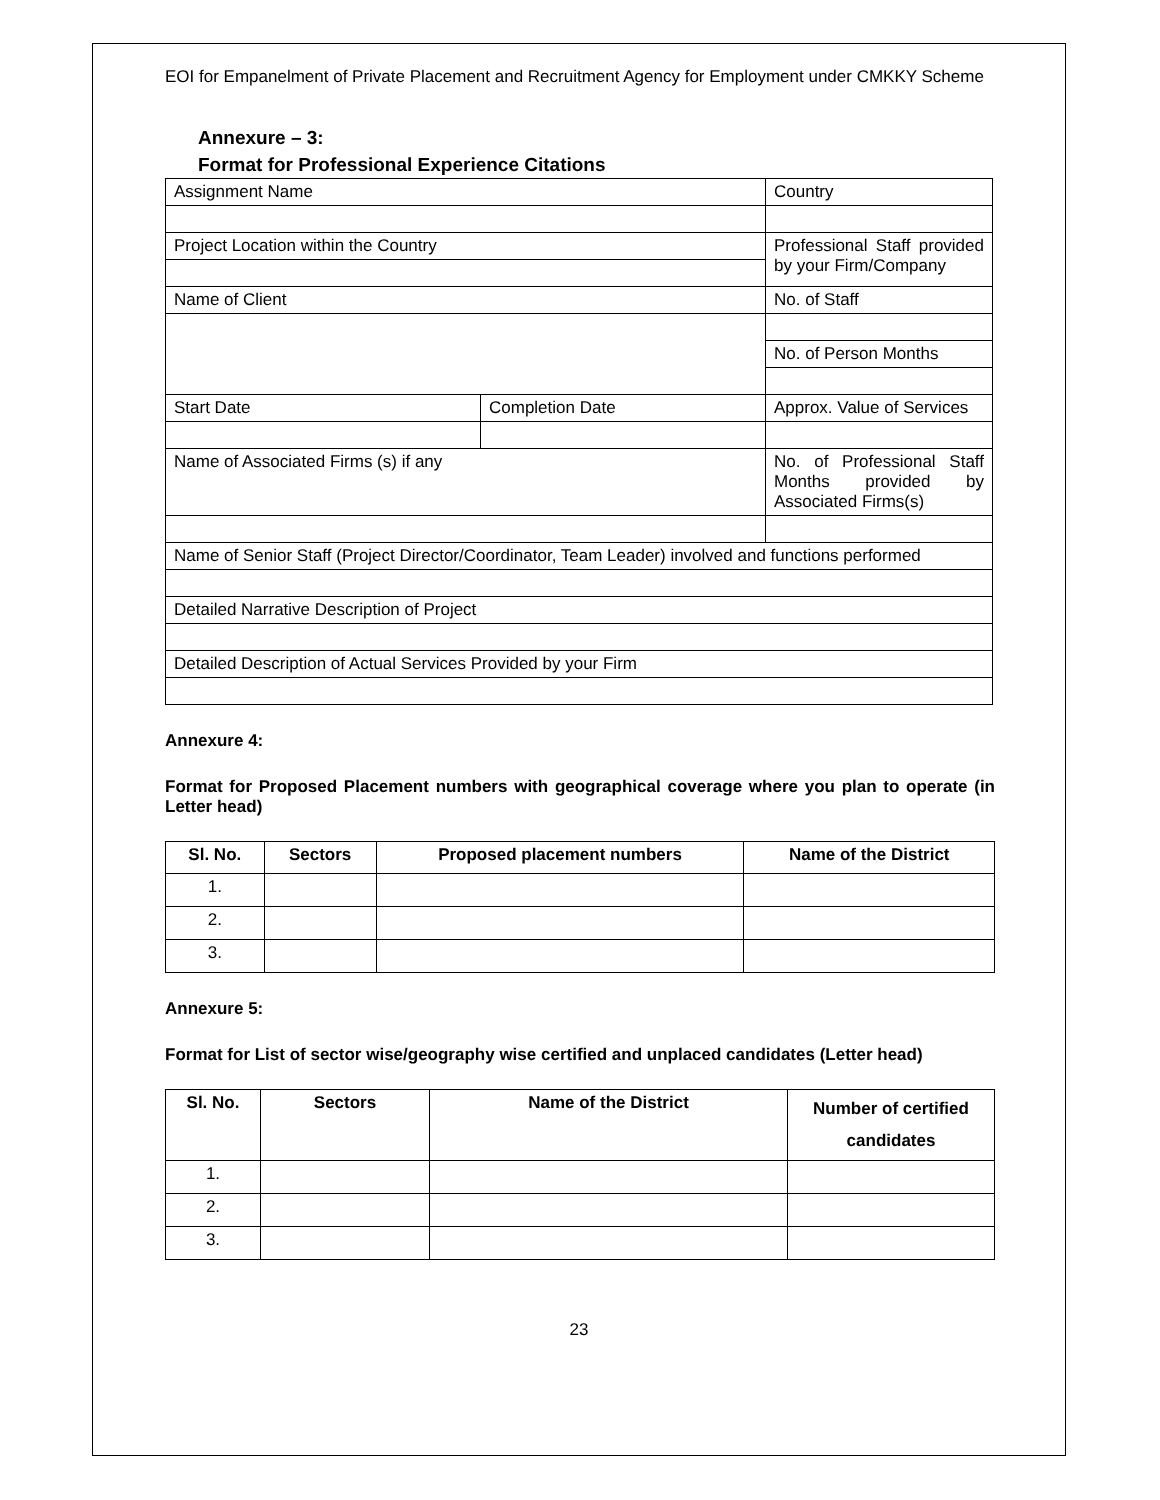EOI for Empanelment of Private Placement and Recruitment Agency for Employment under CMKKY Scheme
Annexure – 3:
Format for Professional Experience Citations
| Assignment Name | | Country |
| Project Location within the Country | | Professional Staff provided by your Firm/Company |
| Name of Client | | No. of Staff |
| | | No. of Person Months |
| Start Date | Completion Date | Approx. Value of Services |
| Name of Associated Firms (s) if any | | No. of Professional Staff Months provided by Associated Firms(s) |
| Name of Senior Staff (Project Director/Coordinator, Team Leader) involved and functions performed | | |
| Detailed Narrative Description of Project | | |
| Detailed Description of Actual Services Provided by your Firm | | |
Annexure 4:
Format for Proposed Placement numbers with geographical coverage where you plan to operate (in Letter head)
| Sl. No. | Sectors | Proposed placement numbers | Name of the District |
| --- | --- | --- | --- |
| 1. | | | |
| 2. | | | |
| 3. | | | |
Annexure 5:
Format for List of sector wise/geography wise certified and unplaced candidates (Letter head)
| Sl. No. | Sectors | Name of the District | Number of certified candidates |
| --- | --- | --- | --- |
| 1. | | | |
| 2. | | | |
| 3. | | | |
23